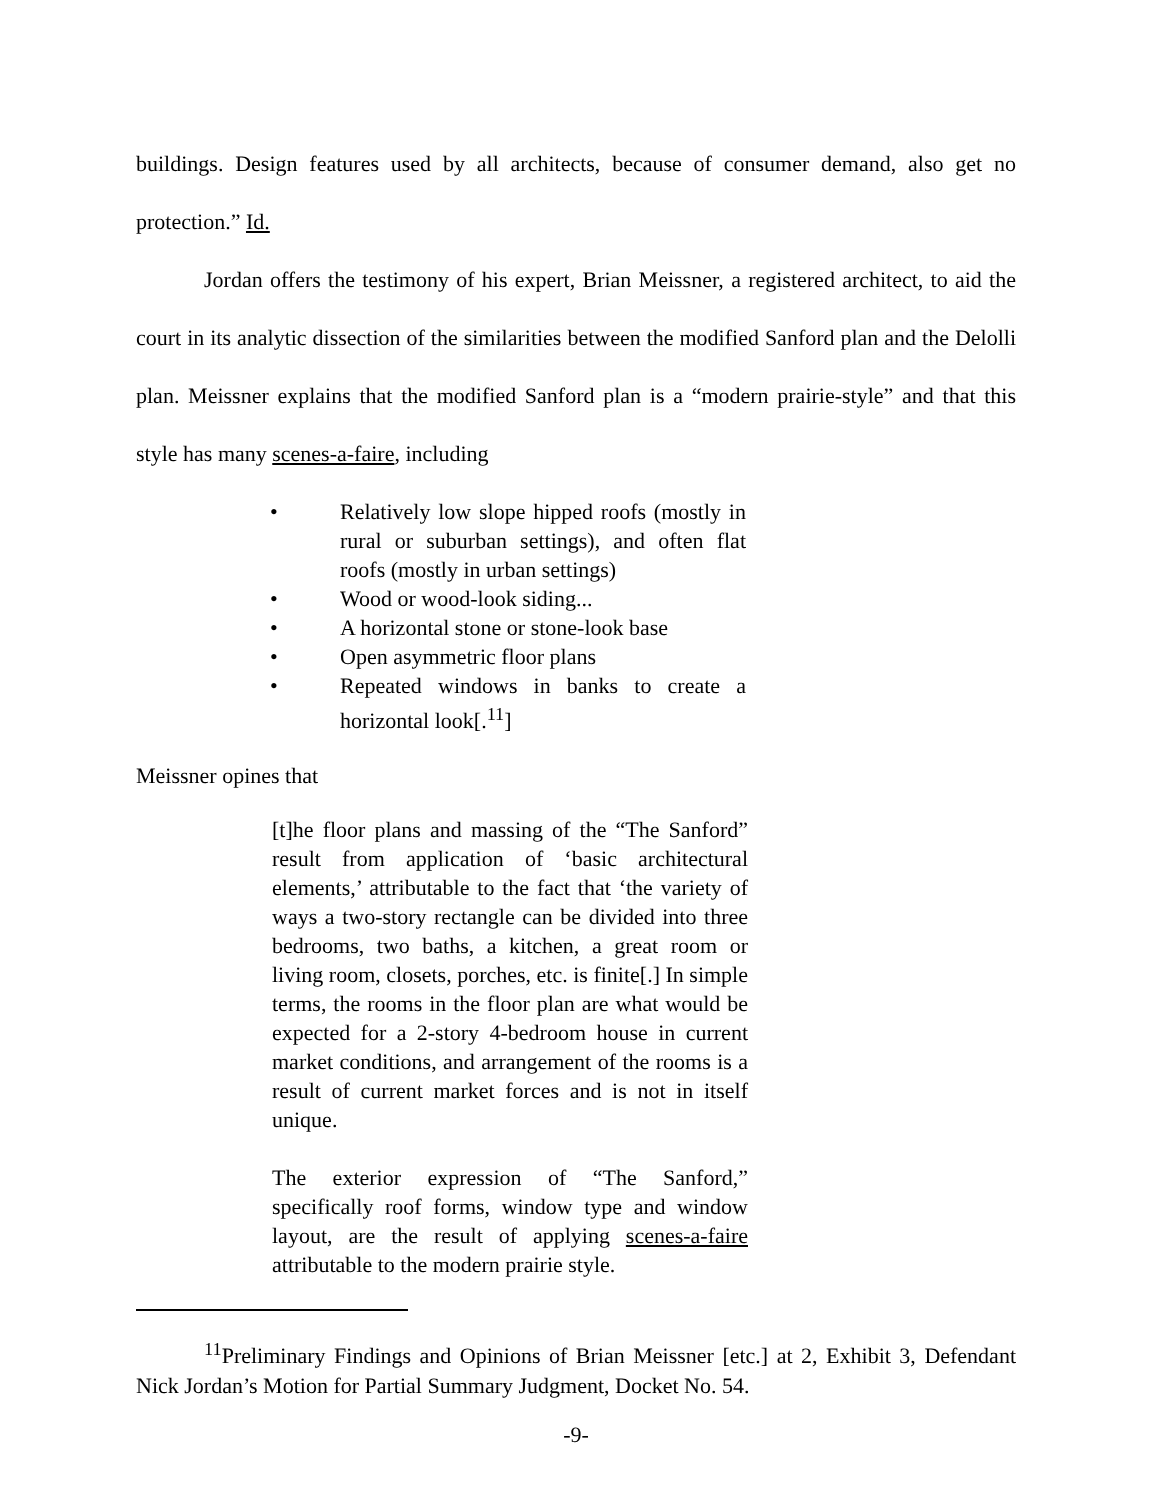buildings. Design features used by all architects, because of consumer demand, also get no protection.” Id.
Jordan offers the testimony of his expert, Brian Meissner, a registered architect, to aid the court in its analytic dissection of the similarities between the modified Sanford plan and the Delolli plan. Meissner explains that the modified Sanford plan is a “modern prairie-style” and that this style has many scenes-a-faire, including
• Relatively low slope hipped roofs (mostly in rural or suburban settings), and often flat roofs (mostly in urban settings)
• Wood or wood-look siding...
• A horizontal stone or stone-look base
• Open asymmetric floor plans
• Repeated windows in banks to create a horizontal look[.<sup>11</sup>]
Meissner opines that
[t]he floor plans and massing of the “The Sanford” result from application of ‘basic architectural elements,’ attributable to the fact that ‘the variety of ways a two-story rectangle can be divided into three bedrooms, two baths, a kitchen, a great room or living room, closets, porches, etc. is finite[.] In simple terms, the rooms in the floor plan are what would be expected for a 2-story 4-bedroom house in current market conditions, and arrangement of the rooms is a result of current market forces and is not in itself unique.
The exterior expression of “The Sanford,” specifically roof forms, window type and window layout, are the result of applying scenes-a-faire attributable to the modern prairie style.
<sup>11</sup> Preliminary Findings and Opinions of Brian Meissner [etc.] at 2, Exhibit 3, Defendant Nick Jordan’s Motion for Partial Summary Judgment, Docket No. 54.
-9-